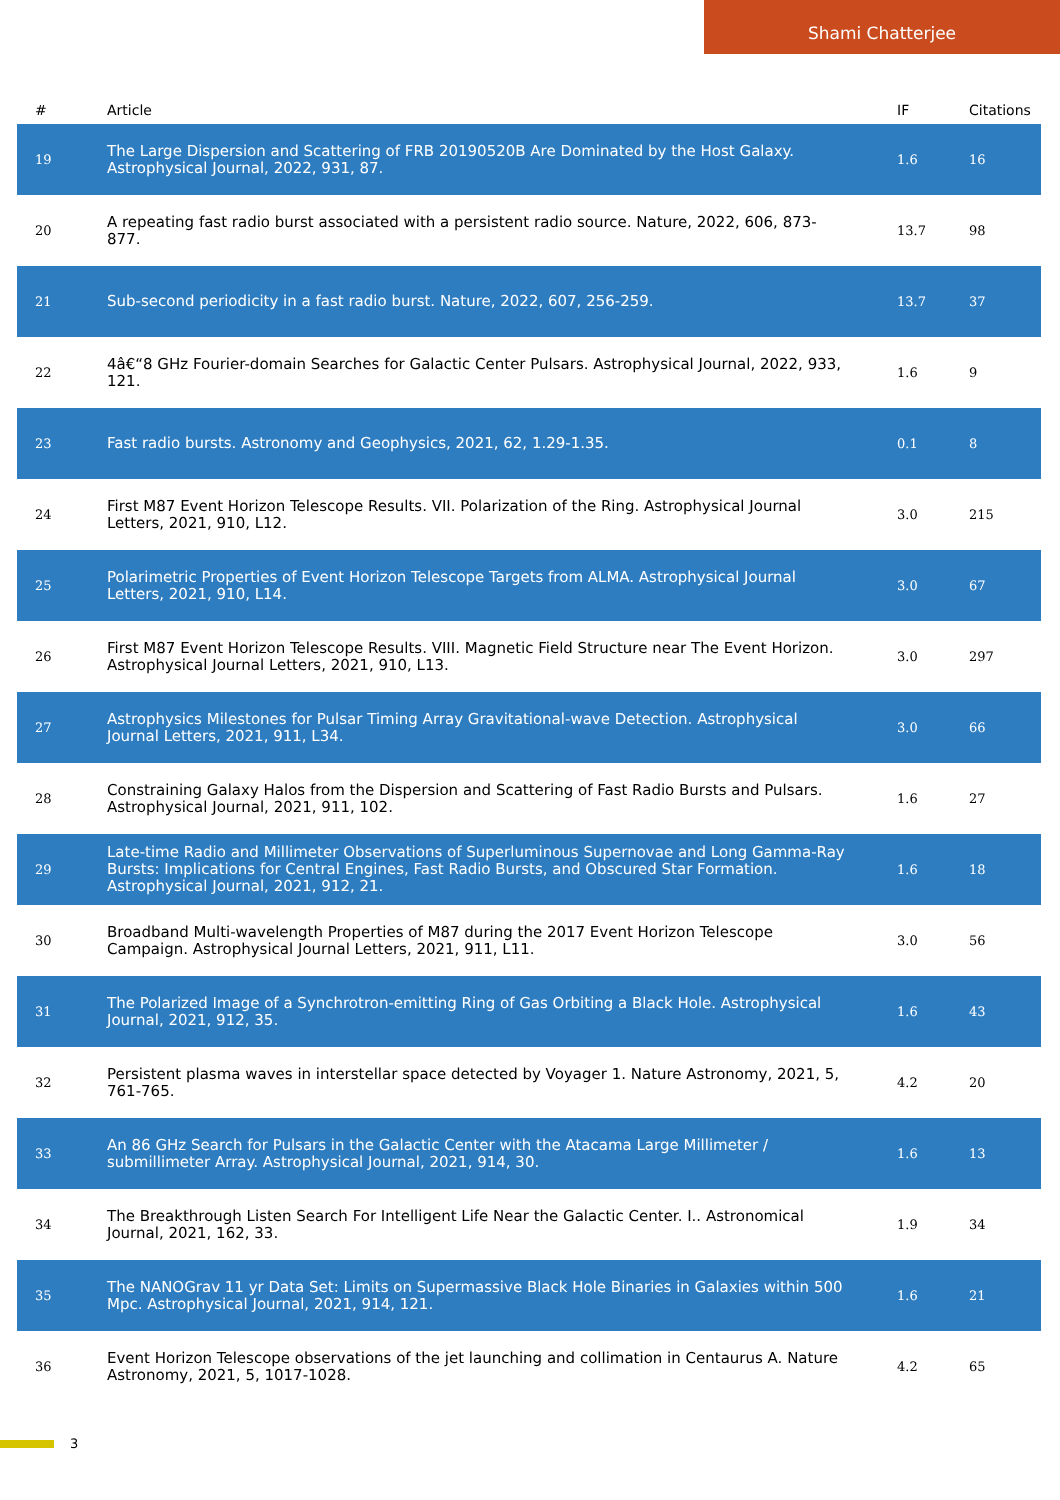Shami Chatterjee
| # | Article | IF | Citations |
| --- | --- | --- | --- |
| 19 | The Large Dispersion and Scattering of FRB 20190520B Are Dominated by the Host Galaxy. Astrophysical Journal, 2022, 931, 87. | 1.6 | 16 |
| 20 | A repeating fast radio burst associated with a persistent radio source. Nature, 2022, 606, 873-877. | 13.7 | 98 |
| 21 | Sub-second periodicity in a fast radio burst. Nature, 2022, 607, 256-259. | 13.7 | 37 |
| 22 | 4â€“8 GHz Fourier-domain Searches for Galactic Center Pulsars. Astrophysical Journal, 2022, 933, 121. | 1.6 | 9 |
| 23 | Fast radio bursts. Astronomy and Geophysics, 2021, 62, 1.29-1.35. | 0.1 | 8 |
| 24 | First M87 Event Horizon Telescope Results. VII. Polarization of the Ring. Astrophysical Journal Letters, 2021, 910, L12. | 3.0 | 215 |
| 25 | Polarimetric Properties of Event Horizon Telescope Targets from ALMA. Astrophysical Journal Letters, 2021, 910, L14. | 3.0 | 67 |
| 26 | First M87 Event Horizon Telescope Results. VIII. Magnetic Field Structure near The Event Horizon. Astrophysical Journal Letters, 2021, 910, L13. | 3.0 | 297 |
| 27 | Astrophysics Milestones for Pulsar Timing Array Gravitational-wave Detection. Astrophysical Journal Letters, 2021, 911, L34. | 3.0 | 66 |
| 28 | Constraining Galaxy Halos from the Dispersion and Scattering of Fast Radio Bursts and Pulsars. Astrophysical Journal, 2021, 911, 102. | 1.6 | 27 |
| 29 | Late-time Radio and Millimeter Observations of Superluminous Supernovae and Long Gamma-Ray Bursts: Implications for Central Engines, Fast Radio Bursts, and Obscured Star Formation. Astrophysical Journal, 2021, 912, 21. | 1.6 | 18 |
| 30 | Broadband Multi-wavelength Properties of M87 during the 2017 Event Horizon Telescope Campaign. Astrophysical Journal Letters, 2021, 911, L11. | 3.0 | 56 |
| 31 | The Polarized Image of a Synchrotron-emitting Ring of Gas Orbiting a Black Hole. Astrophysical Journal, 2021, 912, 35. | 1.6 | 43 |
| 32 | Persistent plasma waves in interstellar space detected by Voyager 1. Nature Astronomy, 2021, 5, 761-765. | 4.2 | 20 |
| 33 | An 86 GHz Search for Pulsars in the Galactic Center with the Atacama Large Millimeter / submillimeter Array. Astrophysical Journal, 2021, 914, 30. | 1.6 | 13 |
| 34 | The Breakthrough Listen Search For Intelligent Life Near the Galactic Center. I.. Astronomical Journal, 2021, 162, 33. | 1.9 | 34 |
| 35 | The NANOGrav 11 yr Data Set: Limits on Supermassive Black Hole Binaries in Galaxies within 500 Mpc. Astrophysical Journal, 2021, 914, 121. | 1.6 | 21 |
| 36 | Event Horizon Telescope observations of the jet launching and collimation in Centaurus A. Nature Astronomy, 2021, 5, 1017-1028. | 4.2 | 65 |
3